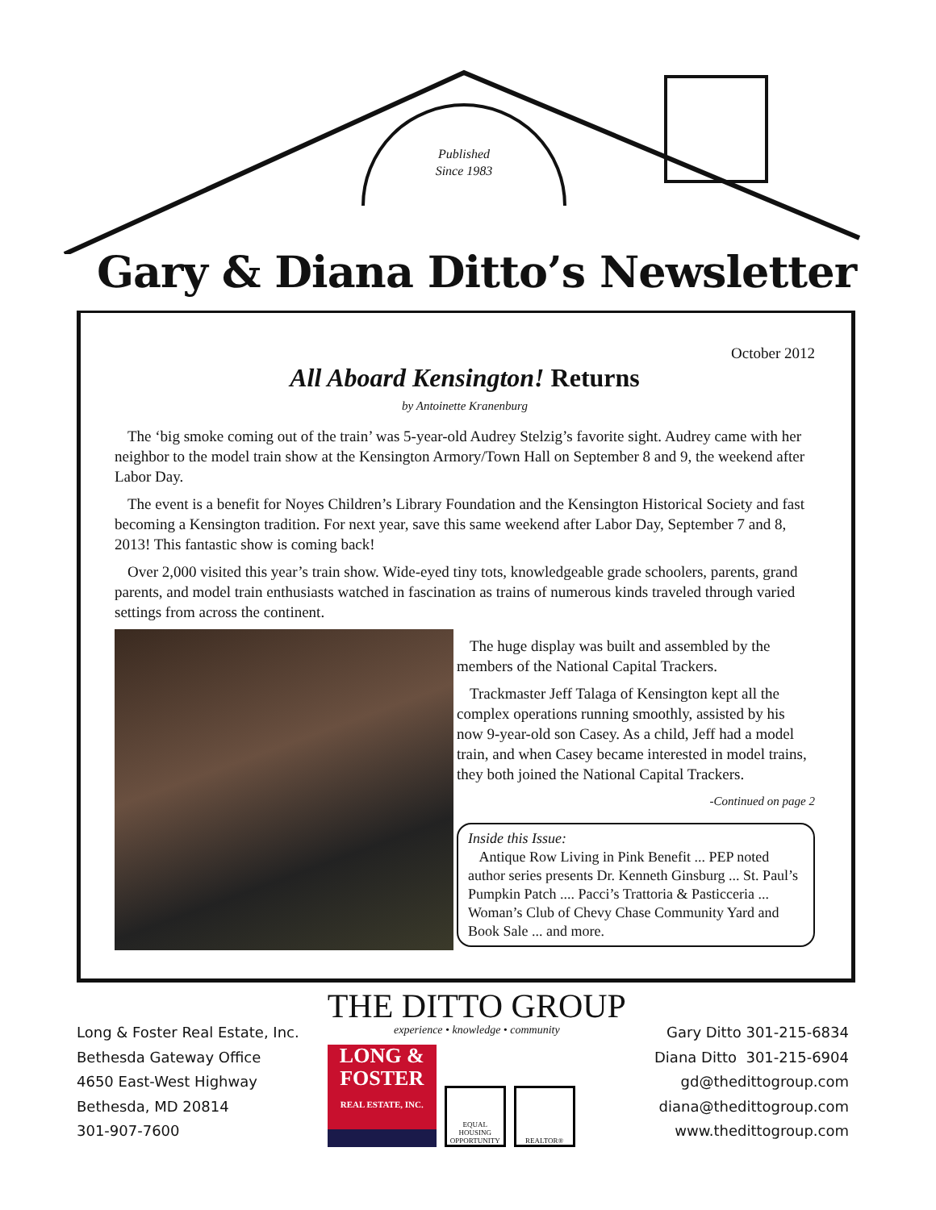Published
Since 1983
Gary & Diana Ditto’s Newsletter
October 2012
All Aboard Kensington! Returns
by Antoinette Kranenburg
The ‘big smoke coming out of the train’ was 5-year-old Audrey Stelzig’s favorite sight. Audrey came with her neighbor to the model train show at the Kensington Armory/Town Hall on September 8 and 9, the weekend after Labor Day.
The event is a benefit for Noyes Children’s Library Foundation and the Kensington Historical Society and fast becoming a Kensington tradition. For next year, save this same weekend after Labor Day, September 7 and 8, 2013! This fantastic show is coming back!
Over 2,000 visited this year’s train show. Wide-eyed tiny tots, knowledgeable grade schoolers, parents, grand parents, and model train enthusiasts watched in fascination as trains of numerous kinds traveled through varied settings from across the continent.
The huge display was built and assembled by the members of the National Capital Trackers.
Trackmaster Jeff Talaga of Kensington kept all the complex operations running smoothly, assisted by his now 9-year-old son Casey. As a child, Jeff had a model train, and when Casey became interested in model trains, they both joined the National Capital Trackers.
-Continued on page 2
Inside this Issue:
Antique Row Living in Pink Benefit ... PEP noted author series presents Dr. Kenneth Ginsburg ... St. Paul’s Pumpkin Patch .... Pacci’s Trattoria & Pasticceria ... Woman’s Club of Chevy Chase Community Yard and Book Sale ... and more.
Long & Foster Real Estate, Inc.
Bethesda Gateway Office
4650 East-West Highway
Bethesda, MD 20814
301-907-7600
THE DITTO GROUP
experience • knowledge • community
LONG &
FOSTER
REAL ESTATE, INC.
EQUAL HOUSING OPPORTUNITY
REALTOR®
Gary Ditto 301-215-6834
Diana Ditto 301-215-6904
gd@thedittogroup.com
diana@thedittogroup.com
www.thedittogroup.com